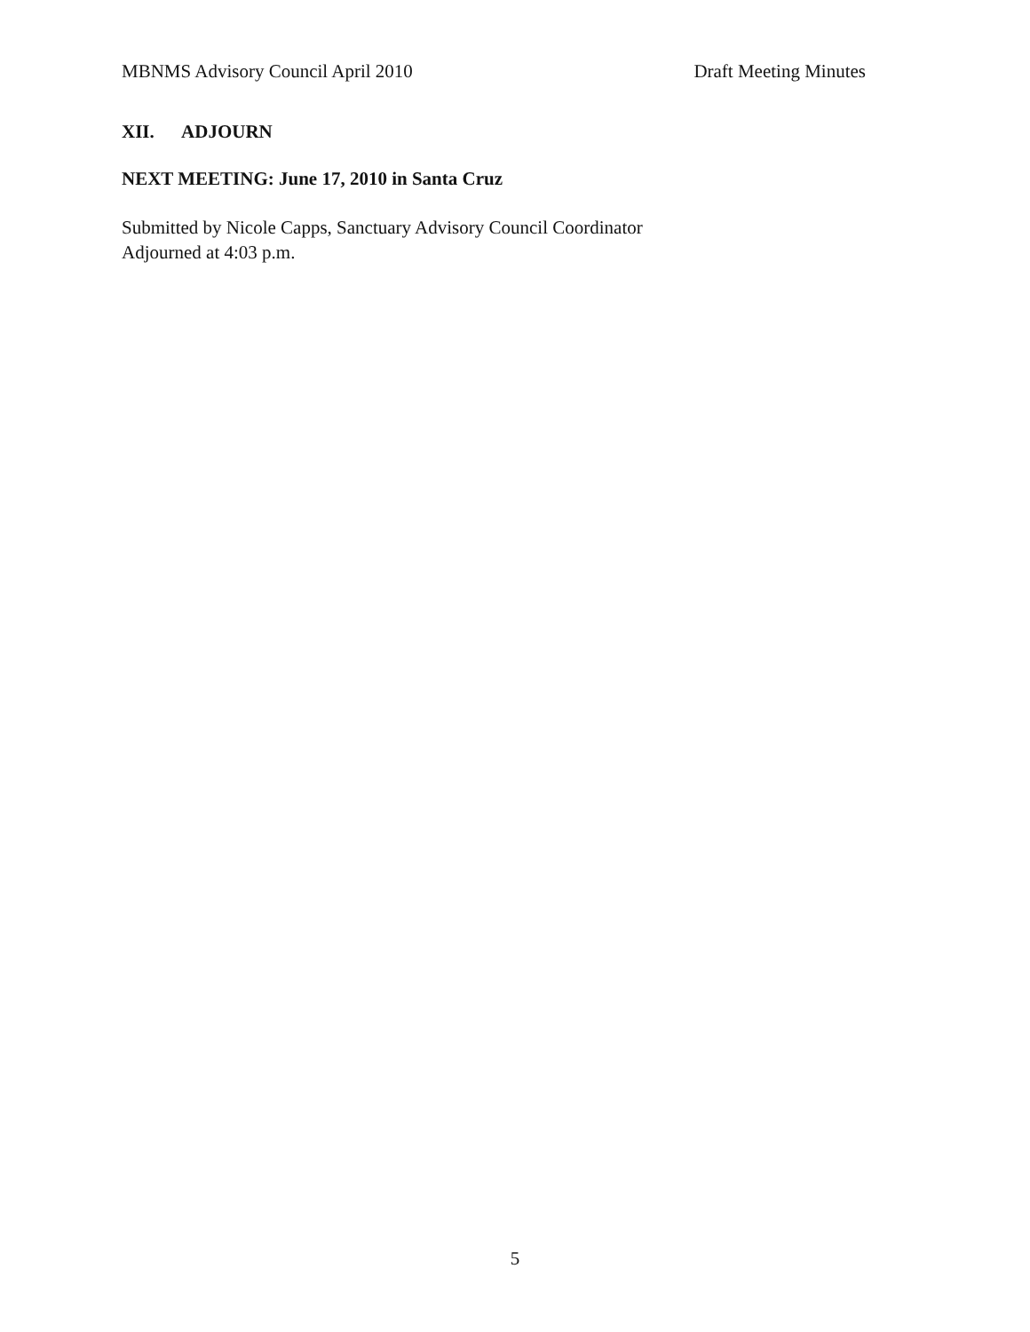MBNMS Advisory Council April 2010 Draft Meeting Minutes
XII. ADJOURN
NEXT MEETING: June 17, 2010 in Santa Cruz
Submitted by Nicole Capps, Sanctuary Advisory Council Coordinator
Adjourned at 4:03 p.m.
5